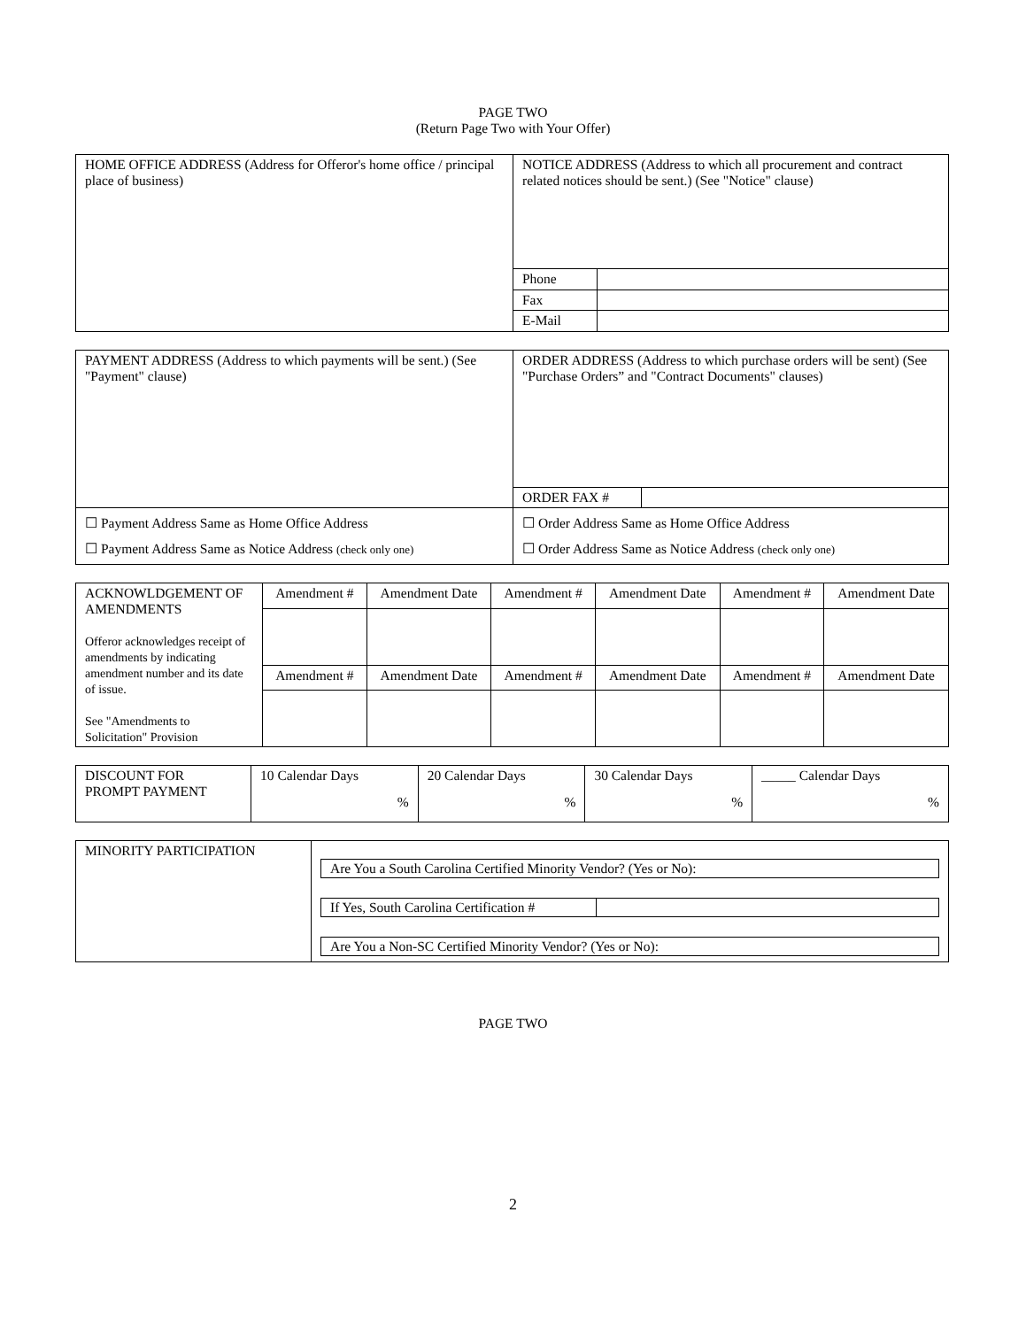PAGE TWO
(Return Page Two with Your Offer)
| HOME OFFICE ADDRESS (Address for Offeror's home office / principal place of business) | NOTICE ADDRESS (Address to which all procurement and contract related notices should be sent.) (See "Notice" clause) | |
| | Phone | |
| | Fax | |
| | E-Mail | |
| PAYMENT ADDRESS (Address to which payments will be sent.) (See "Payment" clause) | ORDER ADDRESS (Address to which purchase orders will be sent) (See "Purchase Orders” and "Contract Documents" clauses) | |
| | ORDER FAX # | |
| ☐ Payment Address Same as Home Office Address ☐ Payment Address Same as Notice Address (check only one) | ☐ Order Address Same as Home Office Address ☐ Order Address Same as Notice Address (check only one) | |
| ACKNOWLDGEMENT OF AMENDMENTS Offeror acknowledges receipt of amendments by indicating amendment number and its date of issue. See "Amendments to Solicitation" Provision | Amendment # | Amendment Date | Amendment # | Amendment Date | Amendment # | Amendment Date |
| | Amendment # | Amendment Date | Amendment # | Amendment Date | Amendment # | Amendment Date |
| DISCOUNT FOR PROMPT PAYMENT | 10 Calendar Days % | 20 Calendar Days % | 30 Calendar Days % | _____ Calendar Days % |
| MINORITY PARTICIPATION | / Are You a South Carolina Certified Minority Vendor? (Yes or No): / / If Yes, South Carolina Certification # / / / Are You a Non-SC Certified Minority Vendor? (Yes or No): / |
PAGE TWO
2